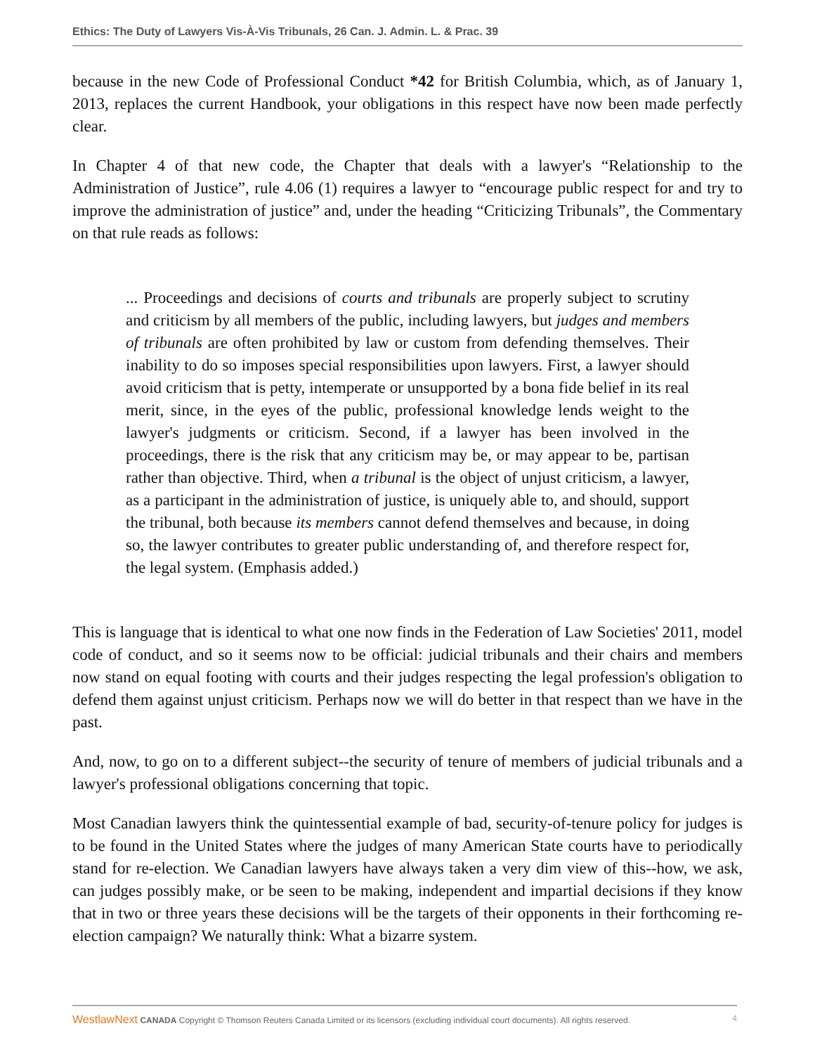Ethics: The Duty of Lawyers Vis-À-Vis Tribunals, 26 Can. J. Admin. L. & Prac. 39
because in the new Code of Professional Conduct *42 for British Columbia, which, as of January 1, 2013, replaces the current Handbook, your obligations in this respect have now been made perfectly clear.
In Chapter 4 of that new code, the Chapter that deals with a lawyer's “Relationship to the Administration of Justice”, rule 4.06 (1) requires a lawyer to “encourage public respect for and try to improve the administration of justice” and, under the heading “Criticizing Tribunals”, the Commentary on that rule reads as follows:
... Proceedings and decisions of courts and tribunals are properly subject to scrutiny and criticism by all members of the public, including lawyers, but judges and members of tribunals are often prohibited by law or custom from defending themselves. Their inability to do so imposes special responsibilities upon lawyers. First, a lawyer should avoid criticism that is petty, intemperate or unsupported by a bona fide belief in its real merit, since, in the eyes of the public, professional knowledge lends weight to the lawyer's judgments or criticism. Second, if a lawyer has been involved in the proceedings, there is the risk that any criticism may be, or may appear to be, partisan rather than objective. Third, when a tribunal is the object of unjust criticism, a lawyer, as a participant in the administration of justice, is uniquely able to, and should, support the tribunal, both because its members cannot defend themselves and because, in doing so, the lawyer contributes to greater public understanding of, and therefore respect for, the legal system. (Emphasis added.)
This is language that is identical to what one now finds in the Federation of Law Societies' 2011, model code of conduct, and so it seems now to be official: judicial tribunals and their chairs and members now stand on equal footing with courts and their judges respecting the legal profession's obligation to defend them against unjust criticism. Perhaps now we will do better in that respect than we have in the past.
And, now, to go on to a different subject--the security of tenure of members of judicial tribunals and a lawyer's professional obligations concerning that topic.
Most Canadian lawyers think the quintessential example of bad, security-of-tenure policy for judges is to be found in the United States where the judges of many American State courts have to periodically stand for re-election. We Canadian lawyers have always taken a very dim view of this--how, we ask, can judges possibly make, or be seen to be making, independent and impartial decisions if they know that in two or three years these decisions will be the targets of their opponents in their forthcoming re-election campaign? We naturally think: What a bizarre system.
WestlawNext CANADA Copyright © Thomson Reuters Canada Limited or its licensors (excluding individual court documents). All rights reserved. 4